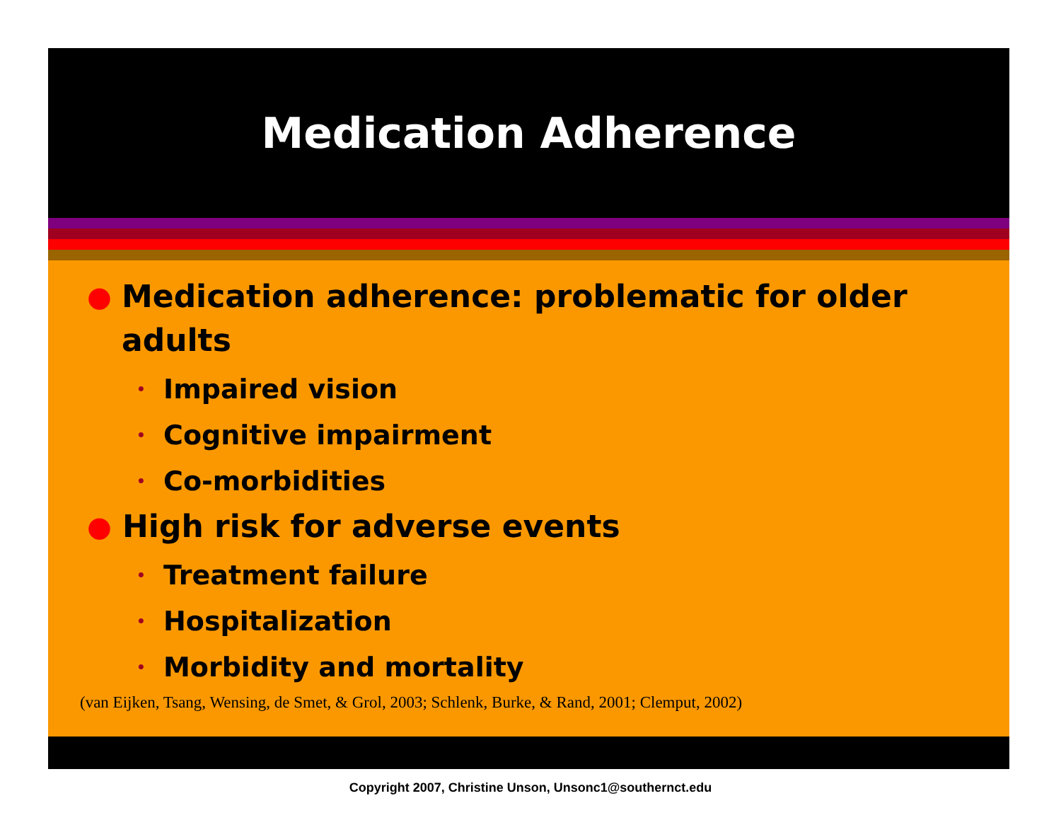Medication Adherence
● Medication adherence: problematic for older adults
• Impaired vision
• Cognitive impairment
• Co-morbidities
● High risk for adverse events
• Treatment failure
• Hospitalization
• Morbidity and mortality
(van Eijken, Tsang, Wensing, de Smet, & Grol, 2003; Schlenk, Burke, & Rand, 2001; Clemput, 2002)
Copyright 2007, Christine Unson, Unsonc1@southernct.edu